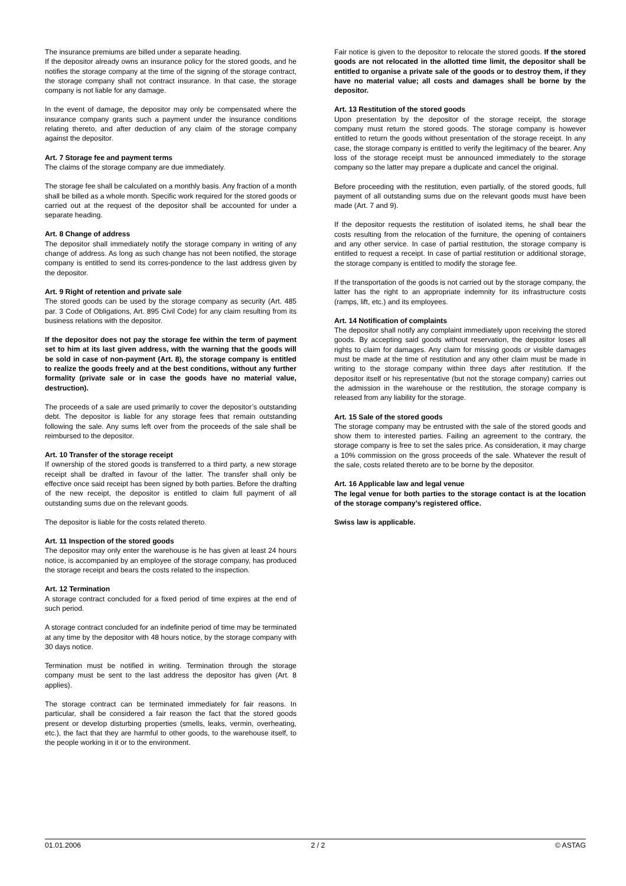The insurance premiums are billed under a separate heading.
If the depositor already owns an insurance policy for the stored goods, and he notifies the storage company at the time of the signing of the storage contract, the storage company shall not contract insurance. In that case, the storage company is not liable for any damage.
In the event of damage, the depositor may only be compensated where the insurance company grants such a payment under the insurance conditions relating thereto, and after deduction of any claim of the storage company against the depositor.
Art. 7 Storage fee and payment terms
The claims of the storage company are due immediately.
The storage fee shall be calculated on a monthly basis. Any fraction of a month shall be billed as a whole month. Specific work required for the stored goods or carried out at the request of the depositor shall be accounted for under a separate heading.
Art. 8 Change of address
The depositor shall immediately notify the storage company in writing of any change of address. As long as such change has not been notified, the storage company is entitled to send its corres-pondence to the last address given by the depositor.
Art. 9 Right of retention and private sale
The stored goods can be used by the storage company as security (Art. 485 par. 3 Code of Obligations, Art. 895 Civil Code) for any claim resulting from its business relations with the depositor.
If the depositor does not pay the storage fee within the term of payment set to him at its last given address, with the warning that the goods will be sold in case of non-payment (Art. 8), the storage company is entitled to realize the goods freely and at the best conditions, without any further formality (private sale or in case the goods have no material value, destruction).
The proceeds of a sale are used primarily to cover the depositor’s outstanding debt. The depositor is liable for any storage fees that remain outstanding following the sale. Any sums left over from the proceeds of the sale shall be reimbursed to the depositor.
Art. 10 Transfer of the storage receipt
If ownership of the stored goods is transferred to a third party, a new storage receipt shall be drafted in favour of the latter. The transfer shall only be effective once said receipt has been signed by both parties. Before the drafting of the new receipt, the depositor is entitled to claim full payment of all outstanding sums due on the relevant goods.
The depositor is liable for the costs related thereto.
Art. 11 Inspection of the stored goods
The depositor may only enter the warehouse is he has given at least 24 hours notice, is accompanied by an employee of the storage company, has produced the storage receipt and bears the costs related to the inspection.
Art. 12 Termination
A storage contract concluded for a fixed period of time expires at the end of such period.
A storage contract concluded for an indefinite period of time may be terminated at any time by the depositor with 48 hours notice, by the storage company with 30 days notice.
Termination must be notified in writing. Termination through the storage company must be sent to the last address the depositor has given (Art. 8 applies).
The storage contract can be terminated immediately for fair reasons. In particular, shall be considered a fair reason the fact that the stored goods present or develop disturbing properties (smells, leaks, vermin, overheating, etc.), the fact that they are harmful to other goods, to the warehouse itself, to the people working in it or to the environment.
Fair notice is given to the depositor to relocate the stored goods. If the stored goods are not relocated in the allotted time limit, the depositor shall be entitled to organise a private sale of the goods or to destroy them, if they have no material value; all costs and damages shall be borne by the depositor.
Art. 13 Restitution of the stored goods
Upon presentation by the depositor of the storage receipt, the storage company must return the stored goods. The storage company is however entitled to return the goods without presentation of the storage receipt. In any case, the storage company is entitled to verify the legitimacy of the bearer. Any loss of the storage receipt must be announced immediately to the storage company so the latter may prepare a duplicate and cancel the original.
Before proceeding with the restitution, even partially, of the stored goods, full payment of all outstanding sums due on the relevant goods must have been made (Art. 7 and 9).
If the depositor requests the restitution of isolated items, he shall bear the costs resulting from the relocation of the furniture, the opening of containers and any other service. In case of partial restitution, the storage company is entitled to request a receipt. In case of partial restitution or additional storage, the storage company is entitled to modify the storage fee.
If the transportation of the goods is not carried out by the storage company, the latter has the right to an appropriate indemnity for its infrastructure costs (ramps, lift, etc.) and its employees.
Art. 14 Notification of complaints
The depositor shall notify any complaint immediately upon receiving the stored goods. By accepting said goods without reservation, the depositor loses all rights to claim for damages. Any claim for missing goods or visible damages must be made at the time of restitution and any other claim must be made in writing to the storage company within three days after restitution. If the depositor itself or his representative (but not the storage company) carries out the admission in the warehouse or the restitution, the storage company is released from any liability for the storage.
Art. 15 Sale of the stored goods
The storage company may be entrusted with the sale of the stored goods and show them to interested parties. Failing an agreement to the contrary, the storage company is free to set the sales price. As consideration, it may charge a 10% commission on the gross proceeds of the sale. Whatever the result of the sale, costs related thereto are to be borne by the depositor.
Art. 16 Applicable law and legal venue
The legal venue for both parties to the storage contact is at the location of the storage company’s registered office.
Swiss law is applicable.
01.01.2006 2 / 2 © ASTAG